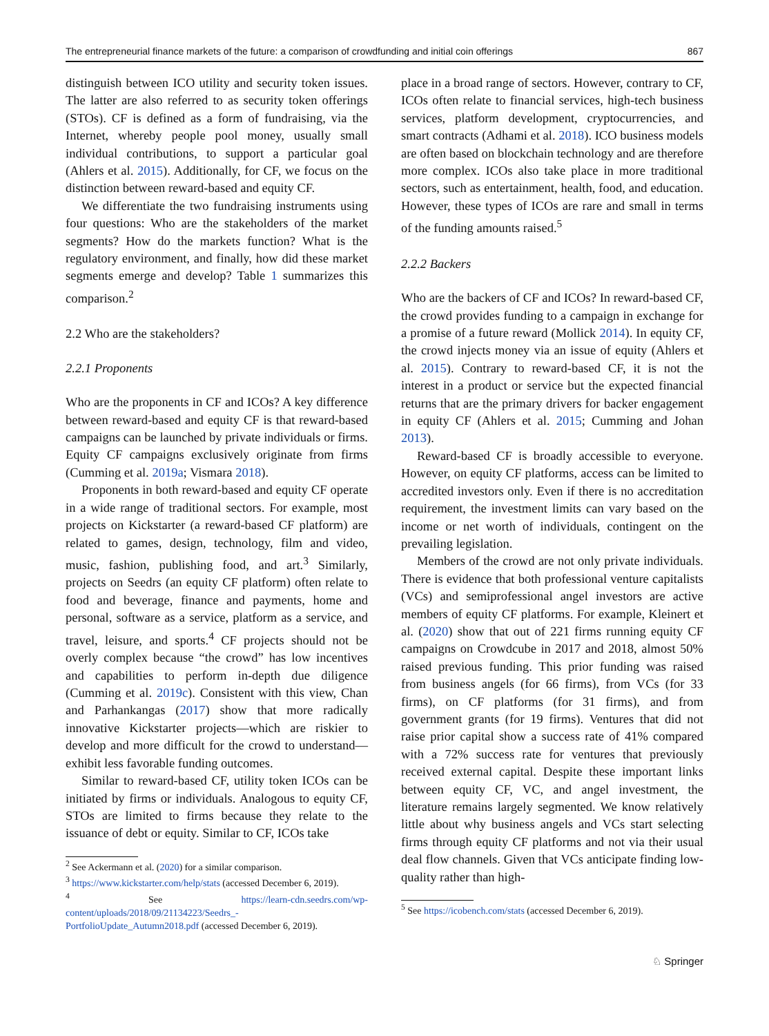The entrepreneurial finance markets of the future: a comparison of crowdfunding and initial coin offerings 867
distinguish between ICO utility and security token issues. The latter are also referred to as security token offerings (STOs). CF is defined as a form of fundraising, via the Internet, whereby people pool money, usually small individual contributions, to support a particular goal (Ahlers et al. 2015). Additionally, for CF, we focus on the distinction between reward-based and equity CF.
We differentiate the two fundraising instruments using four questions: Who are the stakeholders of the market segments? How do the markets function? What is the regulatory environment, and finally, how did these market segments emerge and develop? Table 1 summarizes this comparison.<sup>2</sup>
2.2 Who are the stakeholders?
2.2.1 Proponents
Who are the proponents in CF and ICOs? A key difference between reward-based and equity CF is that reward-based campaigns can be launched by private individuals or firms. Equity CF campaigns exclusively originate from firms (Cumming et al. 2019a; Vismara 2018).
Proponents in both reward-based and equity CF operate in a wide range of traditional sectors. For example, most projects on Kickstarter (a reward-based CF platform) are related to games, design, technology, film and video, music, fashion, publishing food, and art.<sup>3</sup> Similarly, projects on Seedrs (an equity CF platform) often relate to food and beverage, finance and payments, home and personal, software as a service, platform as a service, and travel, leisure, and sports.<sup>4</sup> CF projects should not be overly complex because “the crowd” has low incentives and capabilities to perform in-depth due diligence (Cumming et al. 2019c). Consistent with this view, Chan and Parhankangas (2017) show that more radically innovative Kickstarter projects—which are riskier to develop and more difficult for the crowd to understand—exhibit less favorable funding outcomes.
Similar to reward-based CF, utility token ICOs can be initiated by firms or individuals. Analogous to equity CF, STOs are limited to firms because they relate to the issuance of debt or equity. Similar to CF, ICOs take
<sup>2</sup> See Ackermann et al. (2020) for a similar comparison.
<sup>3</sup> https://www.kickstarter.com/help/stats (accessed December 6, 2019).
<sup>4</sup> See https://learn-cdn.seedrs.com/wp-content/uploads/2018/09/21134223/Seedrs_-PortfolioUpdate_Autumn2018.pdf (accessed December 6, 2019).
place in a broad range of sectors. However, contrary to CF, ICOs often relate to financial services, high-tech business services, platform development, cryptocurrencies, and smart contracts (Adhami et al. 2018). ICO business models are often based on blockchain technology and are therefore more complex. ICOs also take place in more traditional sectors, such as entertainment, health, food, and education. However, these types of ICOs are rare and small in terms of the funding amounts raised.<sup>5</sup>
2.2.2 Backers
Who are the backers of CF and ICOs? In reward-based CF, the crowd provides funding to a campaign in exchange for a promise of a future reward (Mollick 2014). In equity CF, the crowd injects money via an issue of equity (Ahlers et al. 2015). Contrary to reward-based CF, it is not the interest in a product or service but the expected financial returns that are the primary drivers for backer engagement in equity CF (Ahlers et al. 2015; Cumming and Johan 2013).
Reward-based CF is broadly accessible to everyone. However, on equity CF platforms, access can be limited to accredited investors only. Even if there is no accreditation requirement, the investment limits can vary based on the income or net worth of individuals, contingent on the prevailing legislation.
Members of the crowd are not only private individuals. There is evidence that both professional venture capitalists (VCs) and semiprofessional angel investors are active members of equity CF platforms. For example, Kleinert et al. (2020) show that out of 221 firms running equity CF campaigns on Crowdcube in 2017 and 2018, almost 50% raised previous funding. This prior funding was raised from business angels (for 66 firms), from VCs (for 33 firms), on CF platforms (for 31 firms), and from government grants (for 19 firms). Ventures that did not raise prior capital show a success rate of 41% compared with a 72% success rate for ventures that previously received external capital. Despite these important links between equity CF, VC, and angel investment, the literature remains largely segmented. We know relatively little about why business angels and VCs start selecting firms through equity CF platforms and not via their usual deal flow channels. Given that VCs anticipate finding low-quality rather than high-
<sup>5</sup> See https://icobench.com/stats (accessed December 6, 2019).
♘ Springer